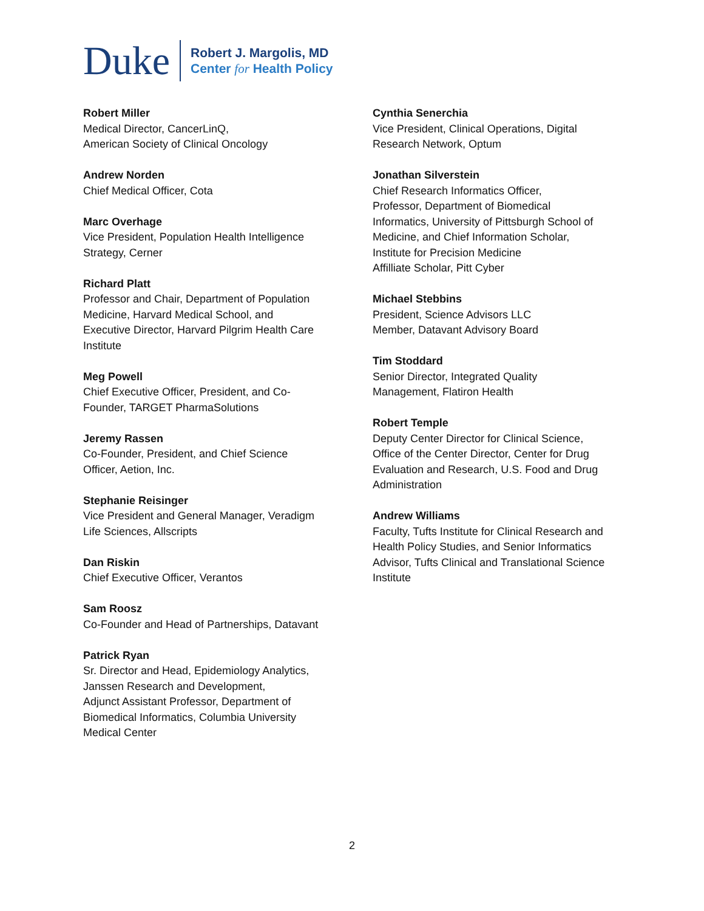Duke
Robert J. Margolis, MD
Center for Health Policy
Robert Miller
Medical Director, CancerLinQ,
American Society of Clinical Oncology
Andrew Norden
Chief Medical Officer, Cota
Marc Overhage
Vice President, Population Health Intelligence
Strategy, Cerner
Richard Platt
Professor and Chair, Department of Population
Medicine, Harvard Medical School, and
Executive Director, Harvard Pilgrim Health Care
Institute
Meg Powell
Chief Executive Officer, President, and Co-
Founder, TARGET PharmaSolutions
Jeremy Rassen
Co-Founder, President, and Chief Science
Officer, Aetion, Inc.
Stephanie Reisinger
Vice President and General Manager, Veradigm
Life Sciences, Allscripts
Dan Riskin
Chief Executive Officer, Verantos
Sam Roosz
Co-Founder and Head of Partnerships, Datavant
Patrick Ryan
Sr. Director and Head, Epidemiology Analytics,
Janssen Research and Development,
Adjunct Assistant Professor, Department of
Biomedical Informatics, Columbia University
Medical Center
Cynthia Senerchia
Vice President, Clinical Operations, Digital
Research Network, Optum
Jonathan Silverstein
Chief Research Informatics Officer,
Professor, Department of Biomedical
Informatics, University of Pittsburgh School of
Medicine, and Chief Information Scholar,
Institute for Precision Medicine
Affilliate Scholar, Pitt Cyber
Michael Stebbins
President, Science Advisors LLC
Member, Datavant Advisory Board
Tim Stoddard
Senior Director, Integrated Quality
Management, Flatiron Health
Robert Temple
Deputy Center Director for Clinical Science,
Office of the Center Director, Center for Drug
Evaluation and Research, U.S. Food and Drug
Administration
Andrew Williams
Faculty, Tufts Institute for Clinical Research and
Health Policy Studies, and Senior Informatics
Advisor, Tufts Clinical and Translational Science
Institute
2